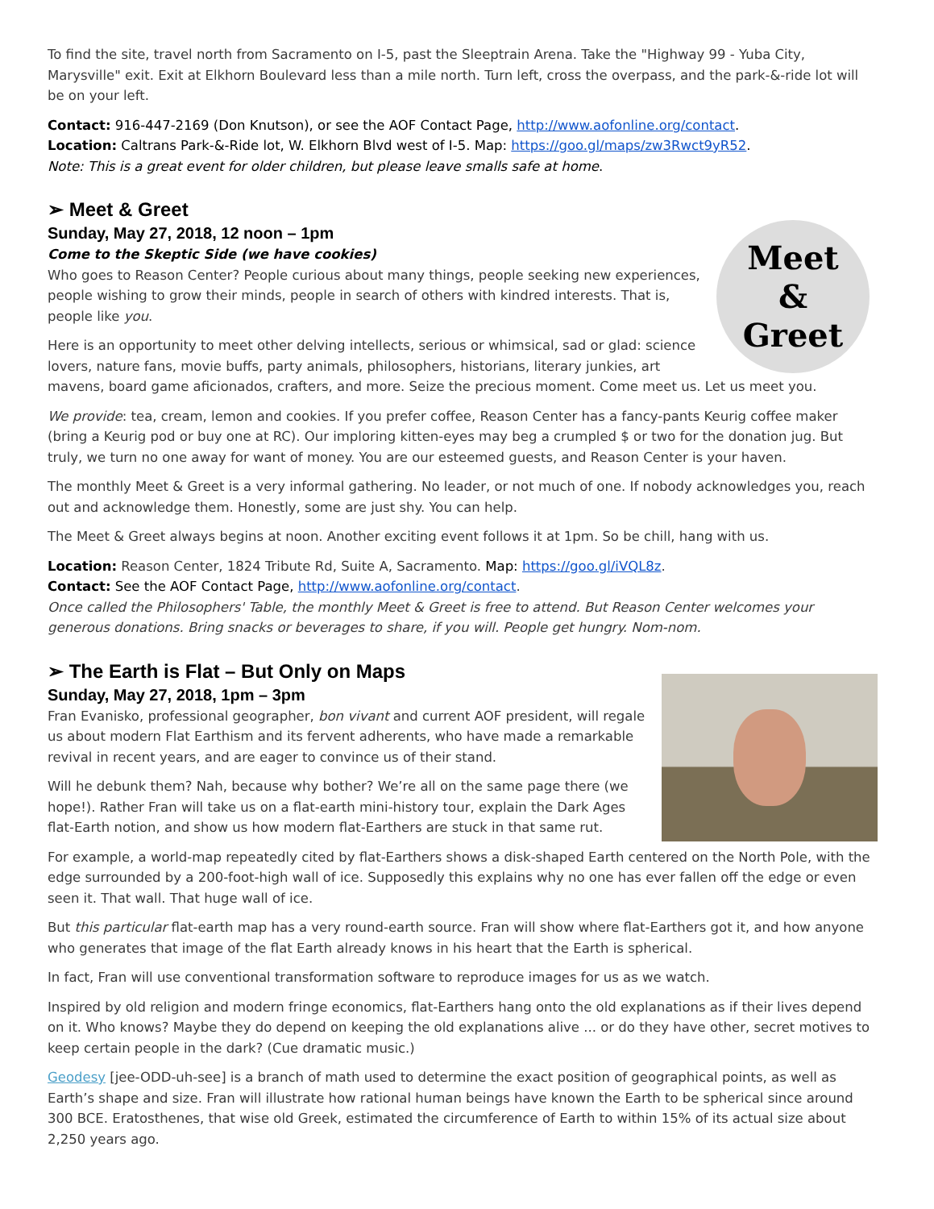To find the site, travel north from Sacramento on I-5, past the Sleeptrain Arena. Take the "Highway 99 - Yuba City, Marysville" exit. Exit at Elkhorn Boulevard less than a mile north. Turn left, cross the overpass, and the park-&-ride lot will be on your left.
Contact: 916-447-2169 (Don Knutson), or see the AOF Contact Page, http://www.aofonline.org/contact.
Location: Caltrans Park-&-Ride lot, W. Elkhorn Blvd west of I-5. Map: https://goo.gl/maps/zw3Rwct9yR52.
Note: This is a great event for older children, but please leave smalls safe at home.
➢ Meet & Greet
Sunday, May 27, 2018, 12 noon – 1pm
Meet
&
Greet
Come to the Skeptic Side (we have cookies)
Who goes to Reason Center? People curious about many things, people seeking new experiences, people wishing to grow their minds, people in search of others with kindred interests. That is, people like you.
Here is an opportunity to meet other delving intellects, serious or whimsical, sad or glad: science lovers, nature fans, movie buffs, party animals, philosophers, historians, literary junkies, art mavens, board game aficionados, crafters, and more. Seize the precious moment. Come meet us. Let us meet you.
We provide: tea, cream, lemon and cookies. If you prefer coffee, Reason Center has a fancy-pants Keurig coffee maker (bring a Keurig pod or buy one at RC). Our imploring kitten-eyes may beg a crumpled $ or two for the donation jug. But truly, we turn no one away for want of money. You are our esteemed guests, and Reason Center is your haven.
The monthly Meet & Greet is a very informal gathering. No leader, or not much of one. If nobody acknowledges you, reach out and acknowledge them. Honestly, some are just shy. You can help.
The Meet & Greet always begins at noon. Another exciting event follows it at 1pm. So be chill, hang with us.
Location: Reason Center, 1824 Tribute Rd, Suite A, Sacramento. Map: https://goo.gl/iVQL8z.
Contact: See the AOF Contact Page, http://www.aofonline.org/contact.
Once called the Philosophers' Table, the monthly Meet & Greet is free to attend. But Reason Center welcomes your generous donations. Bring snacks or beverages to share, if you will. People get hungry. Nom-nom.
➢ The Earth is Flat – But Only on Maps
Sunday, May 27, 2018, 1pm – 3pm
Fran Evanisko, professional geographer, bon vivant and current AOF president, will regale us about modern Flat Earthism and its fervent adherents, who have made a remarkable revival in recent years, and are eager to convince us of their stand.
Will he debunk them? Nah, because why bother? We’re all on the same page there (we hope!). Rather Fran will take us on a flat-earth mini-history tour, explain the Dark Ages flat-Earth notion, and show us how modern flat-Earthers are stuck in that same rut.
For example, a world-map repeatedly cited by flat-Earthers shows a disk-shaped Earth centered on the North Pole, with the edge surrounded by a 200-foot-high wall of ice. Supposedly this explains why no one has ever fallen off the edge or even seen it. That wall. That huge wall of ice.
But this particular flat-earth map has a very round-earth source. Fran will show where flat-Earthers got it, and how anyone who generates that image of the flat Earth already knows in his heart that the Earth is spherical.
In fact, Fran will use conventional transformation software to reproduce images for us as we watch.
Inspired by old religion and modern fringe economics, flat-Earthers hang onto the old explanations as if their lives depend on it. Who knows? Maybe they do depend on keeping the old explanations alive ... or do they have other, secret motives to keep certain people in the dark? (Cue dramatic music.)
Geodesy [jee-ODD-uh-see] is a branch of math used to determine the exact position of geographical points, as well as Earth’s shape and size. Fran will illustrate how rational human beings have known the Earth to be spherical since around 300 BCE. Eratosthenes, that wise old Greek, estimated the circumference of Earth to within 15% of its actual size about 2,250 years ago.